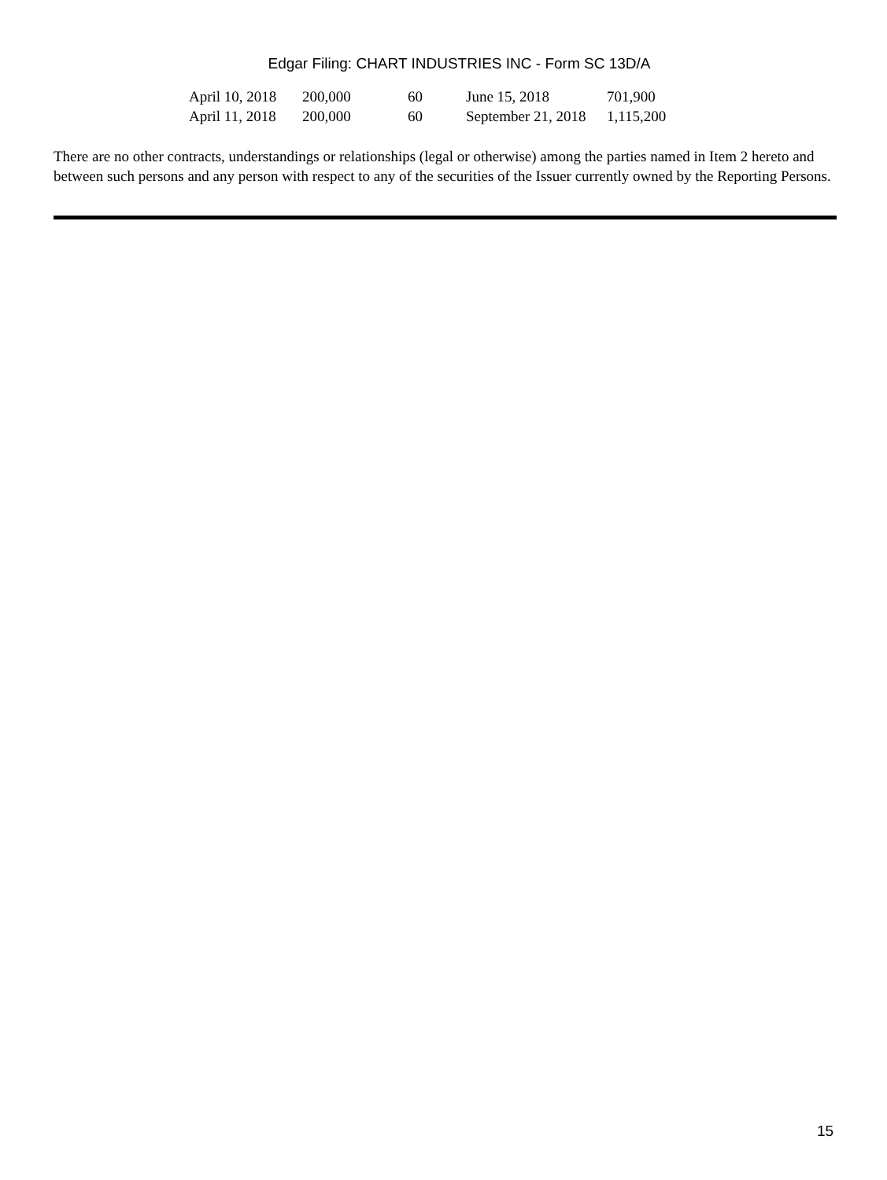Edgar Filing: CHART INDUSTRIES INC - Form SC 13D/A
| April 10, 2018 | 200,000 | 60 | June 15, 2018 | 701,900 |
| April 11, 2018 | 200,000 | 60 | September 21, 2018 | 1,115,200 |
There are no other contracts, understandings or relationships (legal or otherwise) among the parties named in Item 2 hereto and between such persons and any person with respect to any of the securities of the Issuer currently owned by the Reporting Persons.
15